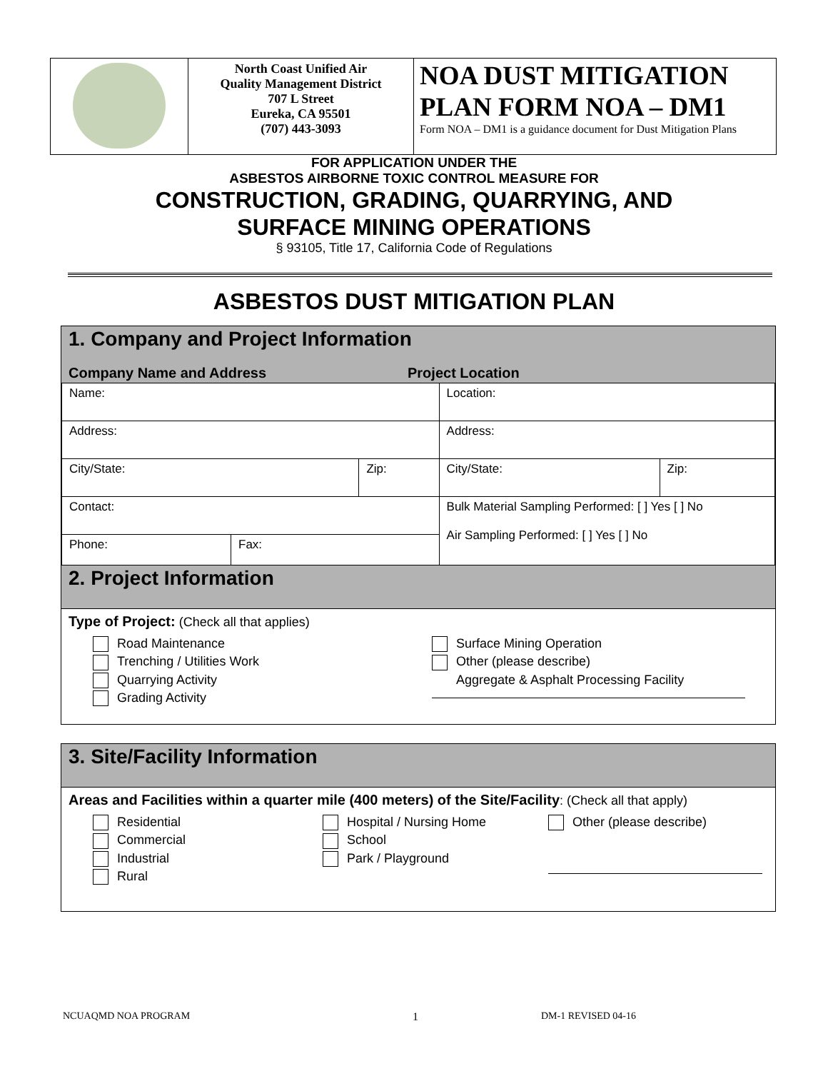| | North Coast Unified Air Quality Management District 707 L Street Eureka, CA 95501 (707) 443-3093 | NOA DUST MITIGATION PLAN FORM NOA – DM1 Form NOA – DM1 is a guidance document for Dust Mitigation Plans |
FOR APPLICATION UNDER THE
ASBESTOS AIRBORNE TOXIC CONTROL MEASURE FOR
CONSTRUCTION, GRADING, QUARRYING, AND
SURFACE MINING OPERATIONS
§ 93105, Title 17, California Code of Regulations
ASBESTOS DUST MITIGATION PLAN
1. Company and Project Information
Company Name and Address Project Location
| Name: | | | Location: | |
| Address: | | | Address: | |
| City/State: | | Zip: | City/State: | Zip: |
| Contact: | | | Bulk Material Sampling Performed: [ ] Yes [ ] No Air Sampling Performed: [ ] Yes [ ] No | |
| Phone: | Fax: | | | |
2. Project Information
Type of Project: (Check all that applies)
Road Maintenance
Trenching / Utilities Work
Quarrying Activity
Grading Activity
Surface Mining Operation
Other (please describe)
Aggregate & Asphalt Processing Facility
3. Site/Facility Information
Areas and Facilities within a quarter mile (400 meters) of the Site/Facility: (Check all that apply)
Residential
Commercial
Industrial
Rural
Hospital / Nursing Home
School
Park / Playground
Other (please describe)
NCUAQMD NOA PROGRAM 1 DM-1 REVISED 04-16